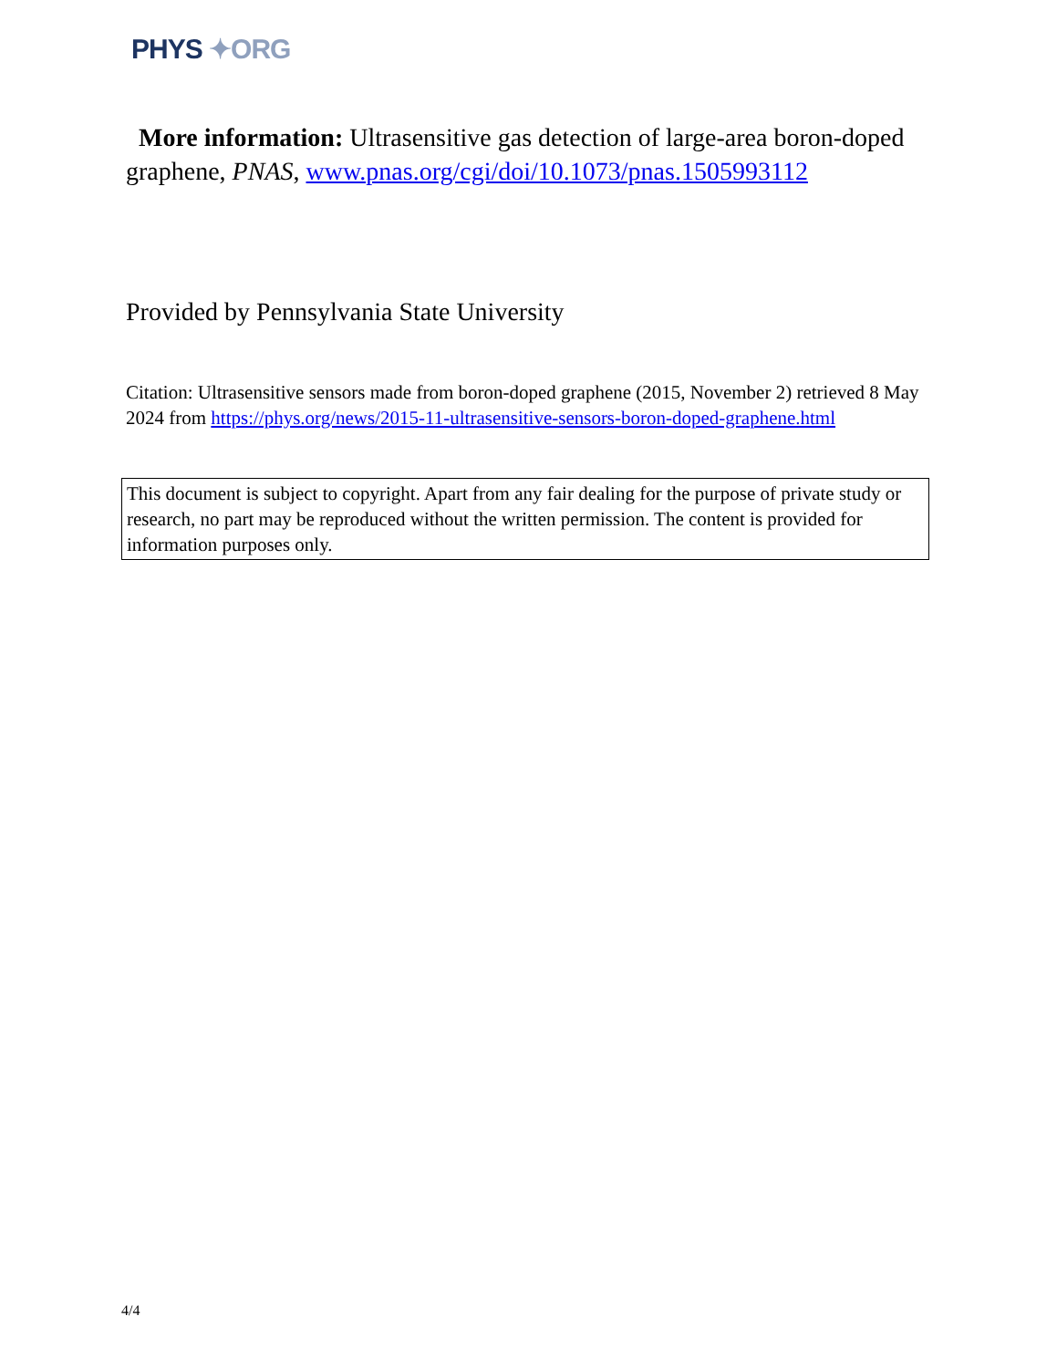PHYS ✦ORG
More information: Ultrasensitive gas detection of large-area boron-doped graphene, PNAS, www.pnas.org/cgi/doi/10.1073/pnas.1505993112
Provided by Pennsylvania State University
Citation: Ultrasensitive sensors made from boron-doped graphene (2015, November 2) retrieved 8 May 2024 from https://phys.org/news/2015-11-ultrasensitive-sensors-boron-doped-graphene.html
This document is subject to copyright. Apart from any fair dealing for the purpose of private study or research, no part may be reproduced without the written permission. The content is provided for information purposes only.
4/4